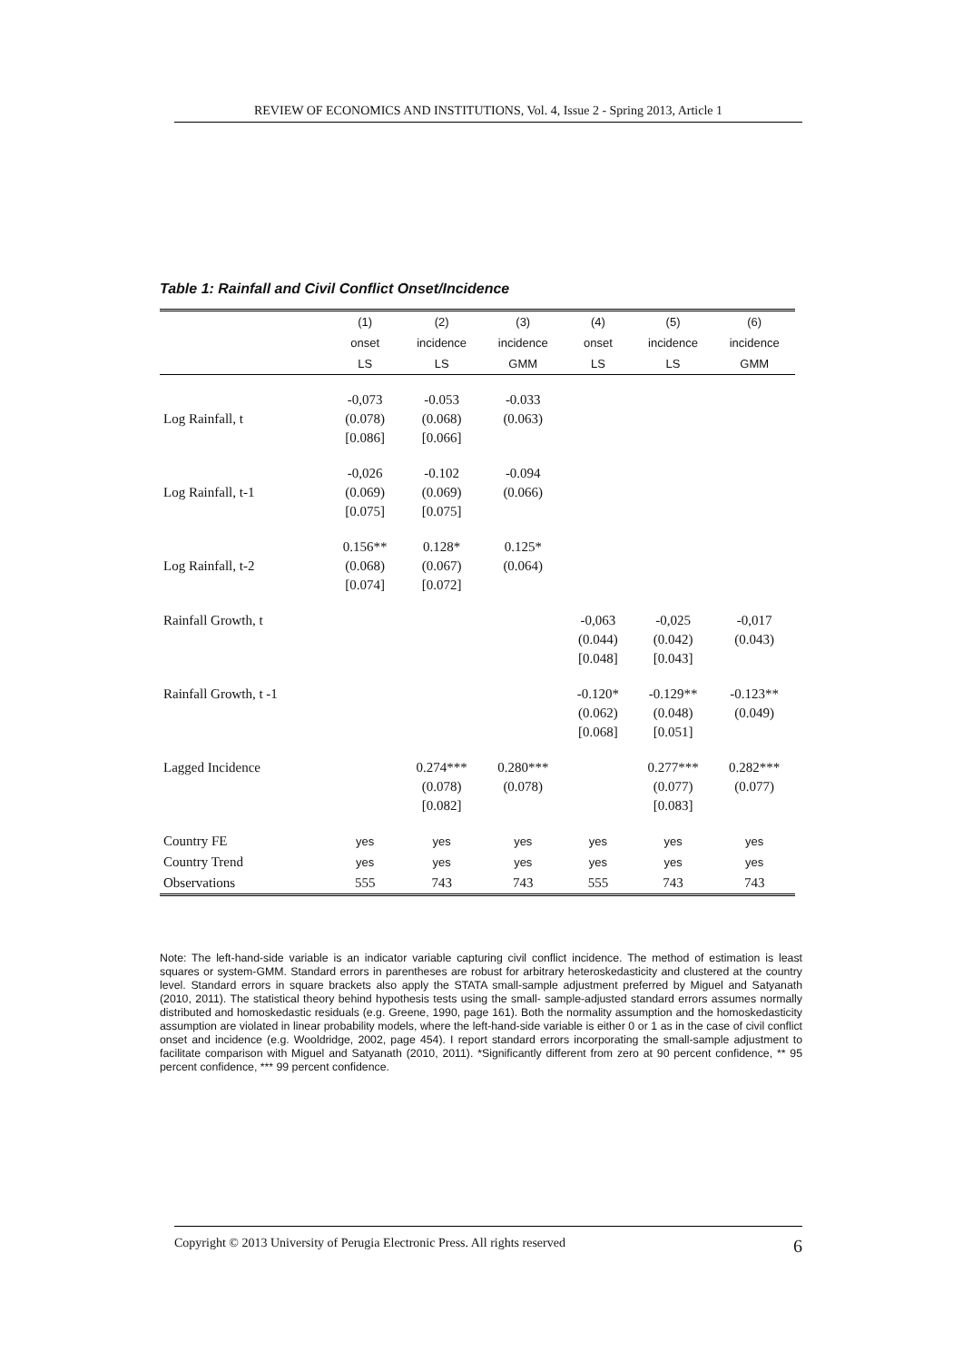REVIEW OF ECONOMICS AND INSTITUTIONS, Vol. 4, Issue 2 - Spring 2013, Article 1
Table 1: Rainfall and Civil Conflict Onset/Incidence
| | (1) | (2) | (3) | (4) | (5) | (6) |
| --- | --- | --- | --- | --- | --- | --- |
| | onset | incidence | incidence | onset | incidence | incidence |
| | LS | LS | GMM | LS | LS | GMM |
| Log Rainfall, t | -0,073 (0.078) [0.086] | -0.053 (0.068) [0.066] | -0.033 (0.063) | | | |
| Log Rainfall, t-1 | -0,026 (0.069) [0.075] | -0.102 (0.069) [0.075] | -0.094 (0.066) | | | |
| Log Rainfall, t-2 | 0.156** (0.068) [0.074] | 0.128* (0.067) [0.072] | 0.125* (0.064) | | | |
| Rainfall Growth, t | | | | -0,063 (0.044) [0.048] | -0,025 (0.042) [0.043] | -0,017 (0.043) |
| Rainfall Growth, t -1 | | | | -0.120* (0.062) [0.068] | -0.129** (0.048) [0.051] | -0.123** (0.049) |
| Lagged Incidence | | 0.274*** (0.078) [0.082] | 0.280*** (0.078) | | 0.277*** (0.077) [0.083] | 0.282*** (0.077) |
| Country FE | yes | yes | yes | yes | yes | yes |
| Country Trend | yes | yes | yes | yes | yes | yes |
| Observations | 555 | 743 | 743 | 555 | 743 | 743 |
Note: The left-hand-side variable is an indicator variable capturing civil conflict incidence. The method of estimation is least squares or system-GMM. Standard errors in parentheses are robust for arbitrary heteroskedasticity and clustered at the country level. Standard errors in square brackets also apply the STATA small-sample adjustment preferred by Miguel and Satyanath (2010, 2011). The statistical theory behind hypothesis tests using the small- sample-adjusted standard errors assumes normally distributed and homoskedastic residuals (e.g. Greene, 1990, page 161). Both the normality assumption and the homoskedasticity assumption are violated in linear probability models, where the left-hand-side variable is either 0 or 1 as in the case of civil conflict onset and incidence (e.g. Wooldridge, 2002, page 454). I report standard errors incorporating the small-sample adjustment to facilitate comparison with Miguel and Satyanath (2010, 2011). *Significantly different from zero at 90 percent confidence, ** 95 percent confidence, *** 99 percent confidence.
Copyright © 2013 University of Perugia Electronic Press. All rights reserved 6